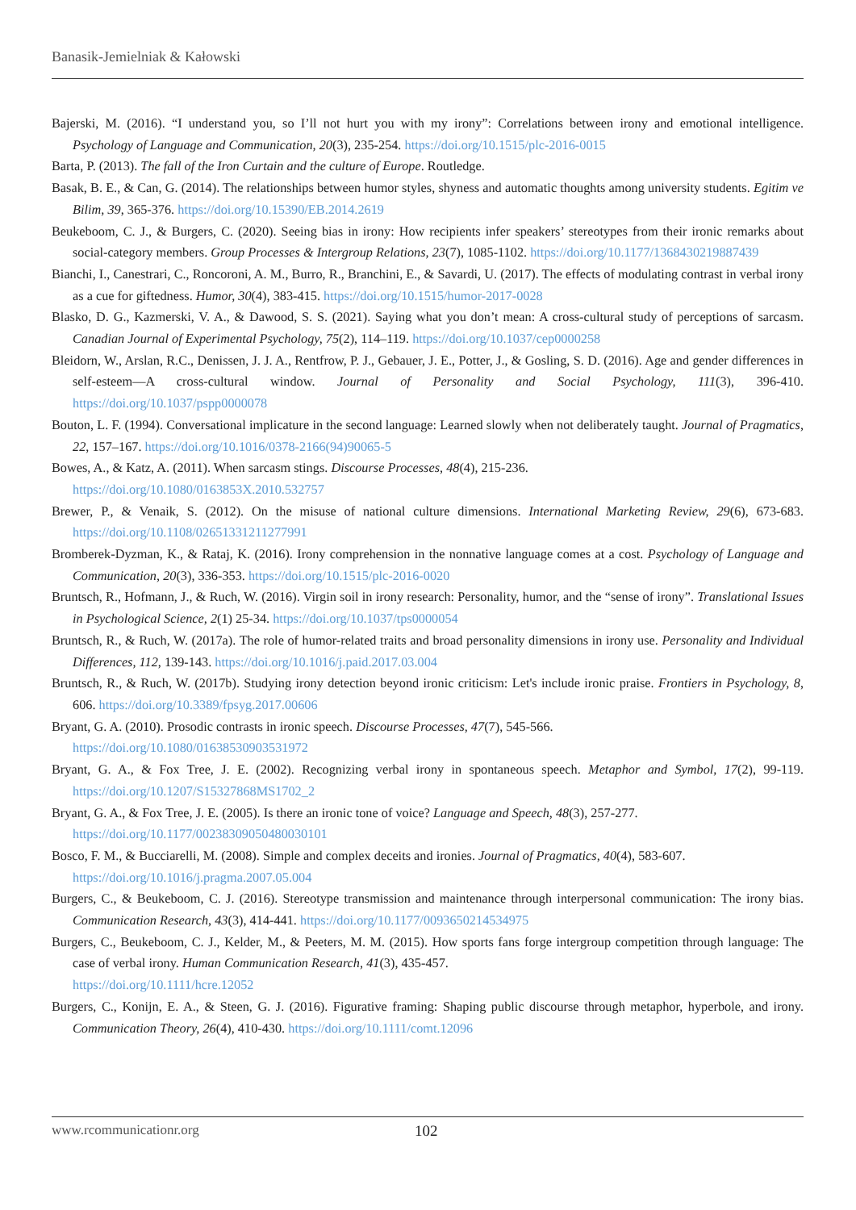Banasik-Jemielniak & Kałowski
Bajerski, M. (2016). “I understand you, so I’ll not hurt you with my irony”: Correlations between irony and emotional intelligence. Psychology of Language and Communication, 20(3), 235-254. https://doi.org/10.1515/plc-2016-0015
Barta, P. (2013). The fall of the Iron Curtain and the culture of Europe. Routledge.
Basak, B. E., & Can, G. (2014). The relationships between humor styles, shyness and automatic thoughts among university students. Egitim ve Bilim, 39, 365-376. https://doi.org/10.15390/EB.2014.2619
Beukeboom, C. J., & Burgers, C. (2020). Seeing bias in irony: How recipients infer speakers’ stereotypes from their ironic remarks about social-category members. Group Processes & Intergroup Relations, 23(7), 1085-1102. https://doi.org/10.1177/1368430219887439
Bianchi, I., Canestrari, C., Roncoroni, A. M., Burro, R., Branchini, E., & Savardi, U. (2017). The effects of modulating contrast in verbal irony as a cue for giftedness. Humor, 30(4), 383-415. https://doi.org/10.1515/humor-2017-0028
Blasko, D. G., Kazmerski, V. A., & Dawood, S. S. (2021). Saying what you don’t mean: A cross-cultural study of perceptions of sarcasm. Canadian Journal of Experimental Psychology, 75(2), 114–119. https://doi.org/10.1037/cep0000258
Bleidorn, W., Arslan, R.C., Denissen, J. J. A., Rentfrow, P. J., Gebauer, J. E., Potter, J., & Gosling, S. D. (2016). Age and gender differences in self-esteem—A cross-cultural window. Journal of Personality and Social Psychology, 111(3), 396-410. https://doi.org/10.1037/pspp0000078
Bouton, L. F. (1994). Conversational implicature in the second language: Learned slowly when not deliberately taught. Journal of Pragmatics, 22, 157–167. https://doi.org/10.1016/0378-2166(94)90065-5
Bowes, A., & Katz, A. (2011). When sarcasm stings. Discourse Processes, 48(4), 215-236.
https://doi.org/10.1080/0163853X.2010.532757
Brewer, P., & Venaik, S. (2012). On the misuse of national culture dimensions. International Marketing Review, 29(6), 673-683. https://doi.org/10.1108/02651331211277991
Bromberek-Dyzman, K., & Rataj, K. (2016). Irony comprehension in the nonnative language comes at a cost. Psychology of Language and Communication, 20(3), 336-353. https://doi.org/10.1515/plc-2016-0020
Bruntsch, R., Hofmann, J., & Ruch, W. (2016). Virgin soil in irony research: Personality, humor, and the “sense of irony”. Translational Issues in Psychological Science, 2(1) 25-34. https://doi.org/10.1037/tps0000054
Bruntsch, R., & Ruch, W. (2017a). The role of humor-related traits and broad personality dimensions in irony use. Personality and Individual Differences, 112, 139-143. https://doi.org/10.1016/j.paid.2017.03.004
Bruntsch, R., & Ruch, W. (2017b). Studying irony detection beyond ironic criticism: Let's include ironic praise. Frontiers in Psychology, 8, 606. https://doi.org/10.3389/fpsyg.2017.00606
Bryant, G. A. (2010). Prosodic contrasts in ironic speech. Discourse Processes, 47(7), 545-566.
https://doi.org/10.1080/01638530903531972
Bryant, G. A., & Fox Tree, J. E. (2002). Recognizing verbal irony in spontaneous speech. Metaphor and Symbol, 17(2), 99-119. https://doi.org/10.1207/S15327868MS1702_2
Bryant, G. A., & Fox Tree, J. E. (2005). Is there an ironic tone of voice? Language and Speech, 48(3), 257-277.
https://doi.org/10.1177/00238309050480030101
Bosco, F. M., & Bucciarelli, M. (2008). Simple and complex deceits and ironies. Journal of Pragmatics, 40(4), 583-607.
https://doi.org/10.1016/j.pragma.2007.05.004
Burgers, C., & Beukeboom, C. J. (2016). Stereotype transmission and maintenance through interpersonal communication: The irony bias. Communication Research, 43(3), 414-441. https://doi.org/10.1177/0093650214534975
Burgers, C., Beukeboom, C. J., Kelder, M., & Peeters, M. M. (2015). How sports fans forge intergroup competition through language: The case of verbal irony. Human Communication Research, 41(3), 435-457.
https://doi.org/10.1111/hcre.12052
Burgers, C., Konijn, E. A., & Steen, G. J. (2016). Figurative framing: Shaping public discourse through metaphor, hyperbole, and irony. Communication Theory, 26(4), 410-430. https://doi.org/10.1111/comt.12096
www.rcommunicationr.org 102